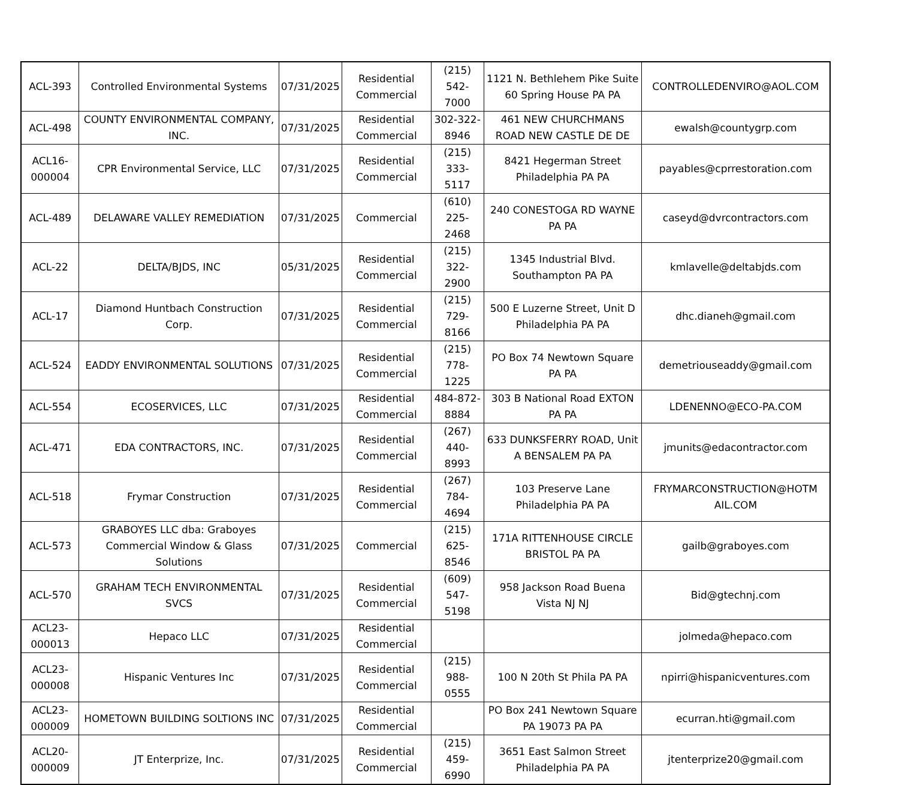| ACL-393 | Controlled Environmental Systems | 07/31/2025 | Residential Commercial | (215) 542-7000 | 1121 N. Bethlehem Pike Suite 60 Spring House PA PA | CONTROLLEDENVIRO@AOL.COM |
| ACL-498 | COUNTY ENVIRONMENTAL COMPANY, INC. | 07/31/2025 | Residential Commercial | 302-322-8946 | 461 NEW CHURCHMANS ROAD NEW CASTLE DE DE | ewalsh@countygrp.com |
| ACL16-000004 | CPR Environmental Service, LLC | 07/31/2025 | Residential Commercial | (215) 333-5117 | 8421 Hegerman Street Philadelphia PA PA | payables@cprrestoration.com |
| ACL-489 | DELAWARE VALLEY REMEDIATION | 07/31/2025 | Commercial | (610) 225-2468 | 240 CONESTOGA RD WAYNE PA PA | caseyd@dvrcontractors.com |
| ACL-22 | DELTA/BJDS, INC | 05/31/2025 | Residential Commercial | (215) 322-2900 | 1345 Industrial Blvd. Southampton PA PA | kmlavelle@deltabjds.com |
| ACL-17 | Diamond Huntbach Construction Corp. | 07/31/2025 | Residential Commercial | (215) 729-8166 | 500 E Luzerne Street, Unit D Philadelphia PA PA | dhc.dianeh@gmail.com |
| ACL-524 | EADDY ENVIRONMENTAL SOLUTIONS | 07/31/2025 | Residential Commercial | (215) 778-1225 | PO Box 74 Newtown Square PA PA | demetriouseaddy@gmail.com |
| ACL-554 | ECOSERVICES, LLC | 07/31/2025 | Residential Commercial | 484-872-8884 | 303 B National Road EXTON PA PA | LDENENNO@ECO-PA.COM |
| ACL-471 | EDA CONTRACTORS, INC. | 07/31/2025 | Residential Commercial | (267) 440-8993 | 633 DUNKSFERRY ROAD, Unit A BENSALEM PA PA | jmunits@edacontractor.com |
| ACL-518 | Frymar Construction | 07/31/2025 | Residential Commercial | (267) 784-4694 | 103 Preserve Lane Philadelphia PA PA | FRYMARCONSTRUCTION@HOTM AIL.COM |
| ACL-573 | GRABOYES LLC dba: Graboyes Commercial Window & Glass Solutions | 07/31/2025 | Commercial | (215) 625-8546 | 171A RITTENHOUSE CIRCLE BRISTOL PA PA | gailb@graboyes.com |
| ACL-570 | GRAHAM TECH ENVIRONMENTAL SVCS | 07/31/2025 | Residential Commercial | (609) 547-5198 | 958 Jackson Road Buena Vista NJ NJ | Bid@gtechnj.com |
| ACL23-000013 | Hepaco LLC | 07/31/2025 | Residential Commercial | | | jolmeda@hepaco.com |
| ACL23-000008 | Hispanic Ventures Inc | 07/31/2025 | Residential Commercial | (215) 988-0555 | 100 N 20th St Phila PA PA | npirri@hispanicventures.com |
| ACL23-000009 | HOMETOWN BUILDING SOLTIONS INC | 07/31/2025 | Residential Commercial | | PO Box 241 Newtown Square PA 19073 PA PA | ecurran.hti@gmail.com |
| ACL20-000009 | JT Enterprize, Inc. | 07/31/2025 | Residential Commercial | (215) 459-6990 | 3651 East Salmon Street Philadelphia PA PA | jtenterprize20@gmail.com |